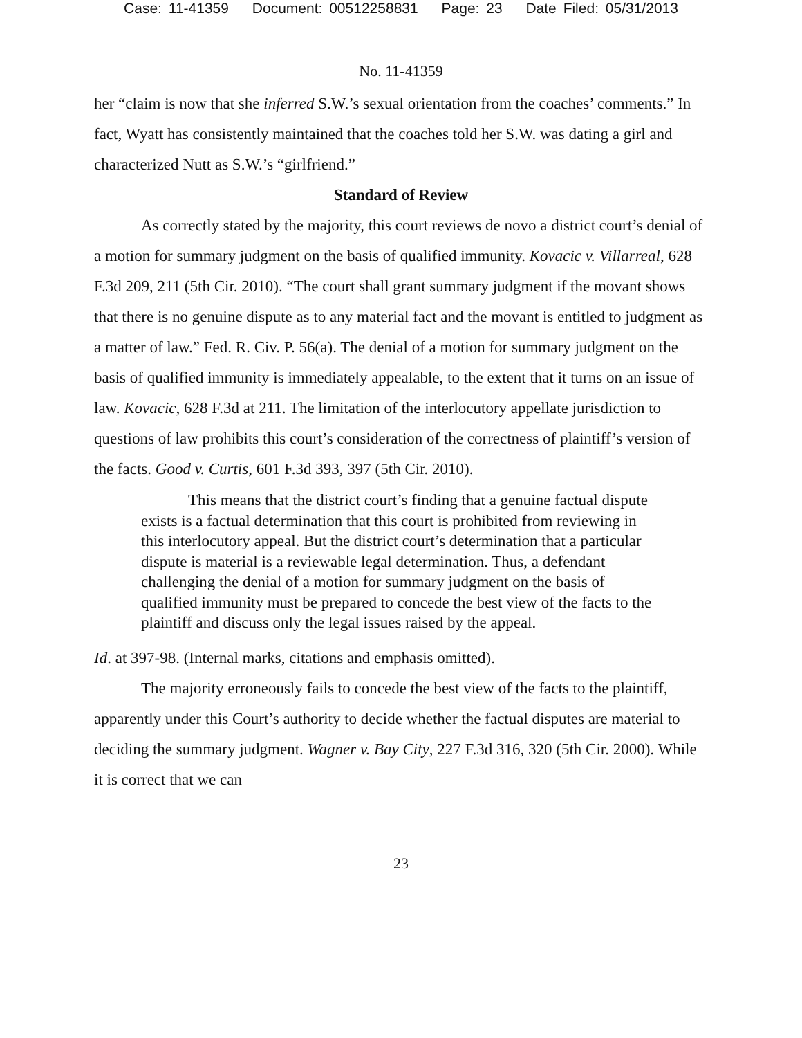Case: 11-41359 Document: 00512258831 Page: 23 Date Filed: 05/31/2013
No. 11-41359
her “claim is now that she inferred S.W.’s sexual orientation from the coaches’ comments.” In fact, Wyatt has consistently maintained that the coaches told her S.W. was dating a girl and characterized Nutt as S.W.’s “girlfriend.”
Standard of Review
As correctly stated by the majority, this court reviews de novo a district court’s denial of a motion for summary judgment on the basis of qualified immunity. Kovacic v. Villarreal, 628 F.3d 209, 211 (5th Cir. 2010). “The court shall grant summary judgment if the movant shows that there is no genuine dispute as to any material fact and the movant is entitled to judgment as a matter of law.” Fed. R. Civ. P. 56(a). The denial of a motion for summary judgment on the basis of qualified immunity is immediately appealable, to the extent that it turns on an issue of law. Kovacic, 628 F.3d at 211. The limitation of the interlocutory appellate jurisdiction to questions of law prohibits this court’s consideration of the correctness of plaintiff’s version of the facts. Good v. Curtis, 601 F.3d 393, 397 (5th Cir. 2010).
This means that the district court’s finding that a genuine factual dispute exists is a factual determination that this court is prohibited from reviewing in this interlocutory appeal. But the district court’s determination that a particular dispute is material is a reviewable legal determination. Thus, a defendant challenging the denial of a motion for summary judgment on the basis of qualified immunity must be prepared to concede the best view of the facts to the plaintiff and discuss only the legal issues raised by the appeal.
Id. at 397-98. (Internal marks, citations and emphasis omitted).
The majority erroneously fails to concede the best view of the facts to the plaintiff, apparently under this Court’s authority to decide whether the factual disputes are material to deciding the summary judgment. Wagner v. Bay City, 227 F.3d 316, 320 (5th Cir. 2000). While it is correct that we can
23